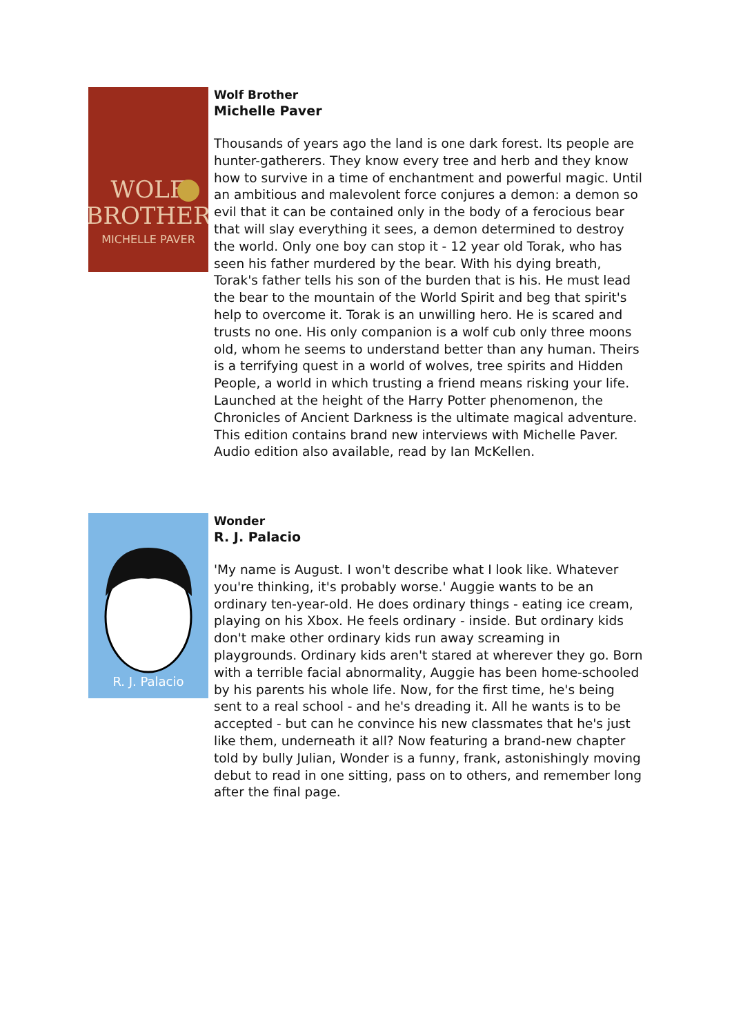WOLF
BROTHER
MICHELLE PAVER
Wolf Brother
Michelle Paver
Thousands of years ago the land is one dark forest. Its people are hunter-gatherers. They know every tree and herb and they know how to survive in a time of enchantment and powerful magic. Until an ambitious and malevolent force conjures a demon: a demon so evil that it can be contained only in the body of a ferocious bear that will slay everything it sees, a demon determined to destroy the world. Only one boy can stop it - 12 year old Torak, who has seen his father murdered by the bear. With his dying breath, Torak's father tells his son of the burden that is his. He must lead the bear to the mountain of the World Spirit and beg that spirit's help to overcome it. Torak is an unwilling hero. He is scared and trusts no one. His only companion is a wolf cub only three moons old, whom he seems to understand better than any human. Theirs is a terrifying quest in a world of wolves, tree spirits and Hidden People, a world in which trusting a friend means risking your life. Launched at the height of the Harry Potter phenomenon, the Chronicles of Ancient Darkness is the ultimate magical adventure. This edition contains brand new interviews with Michelle Paver. Audio edition also available, read by Ian McKellen.
R. J. Palacio
Wonder
R. J. Palacio
'My name is August. I won't describe what I look like. Whatever you're thinking, it's probably worse.' Auggie wants to be an ordinary ten-year-old. He does ordinary things - eating ice cream, playing on his Xbox. He feels ordinary - inside. But ordinary kids don't make other ordinary kids run away screaming in playgrounds. Ordinary kids aren't stared at wherever they go. Born with a terrible facial abnormality, Auggie has been home-schooled by his parents his whole life. Now, for the first time, he's being sent to a real school - and he's dreading it. All he wants is to be accepted - but can he convince his new classmates that he's just like them, underneath it all? Now featuring a brand-new chapter told by bully Julian, Wonder is a funny, frank, astonishingly moving debut to read in one sitting, pass on to others, and remember long after the final page.